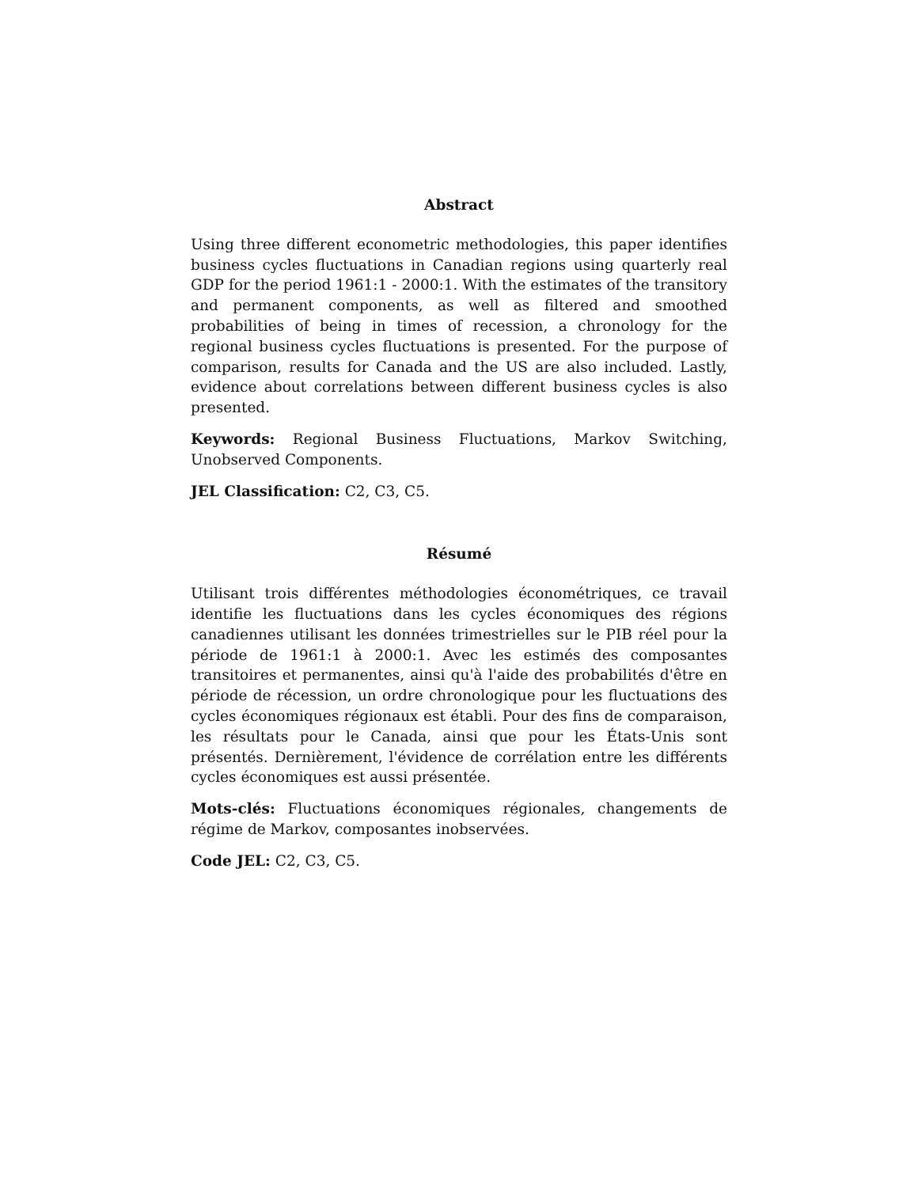Abstract
Using three different econometric methodologies, this paper identifies business cycles fluctuations in Canadian regions using quarterly real GDP for the period 1961:1 - 2000:1. With the estimates of the transitory and permanent components, as well as filtered and smoothed probabilities of being in times of recession, a chronology for the regional business cycles fluctuations is presented. For the purpose of comparison, results for Canada and the US are also included. Lastly, evidence about correlations between different business cycles is also presented.
Keywords: Regional Business Fluctuations, Markov Switching, Unobserved Components.
JEL Classification: C2, C3, C5.
Résumé
Utilisant trois différentes méthodologies économétriques, ce travail identifie les fluctuations dans les cycles économiques des régions canadiennes utilisant les données trimestrielles sur le PIB réel pour la période de 1961:1 à 2000:1. Avec les estimés des composantes transitoires et permanentes, ainsi qu'à l'aide des probabilités d'être en période de récession, un ordre chronologique pour les fluctuations des cycles économiques régionaux est établi. Pour des fins de comparaison, les résultats pour le Canada, ainsi que pour les États-Unis sont présentés. Dernièrement, l'évidence de corrélation entre les différents cycles économiques est aussi présentée.
Mots-clés: Fluctuations économiques régionales, changements de régime de Markov, composantes inobservées.
Code JEL: C2, C3, C5.